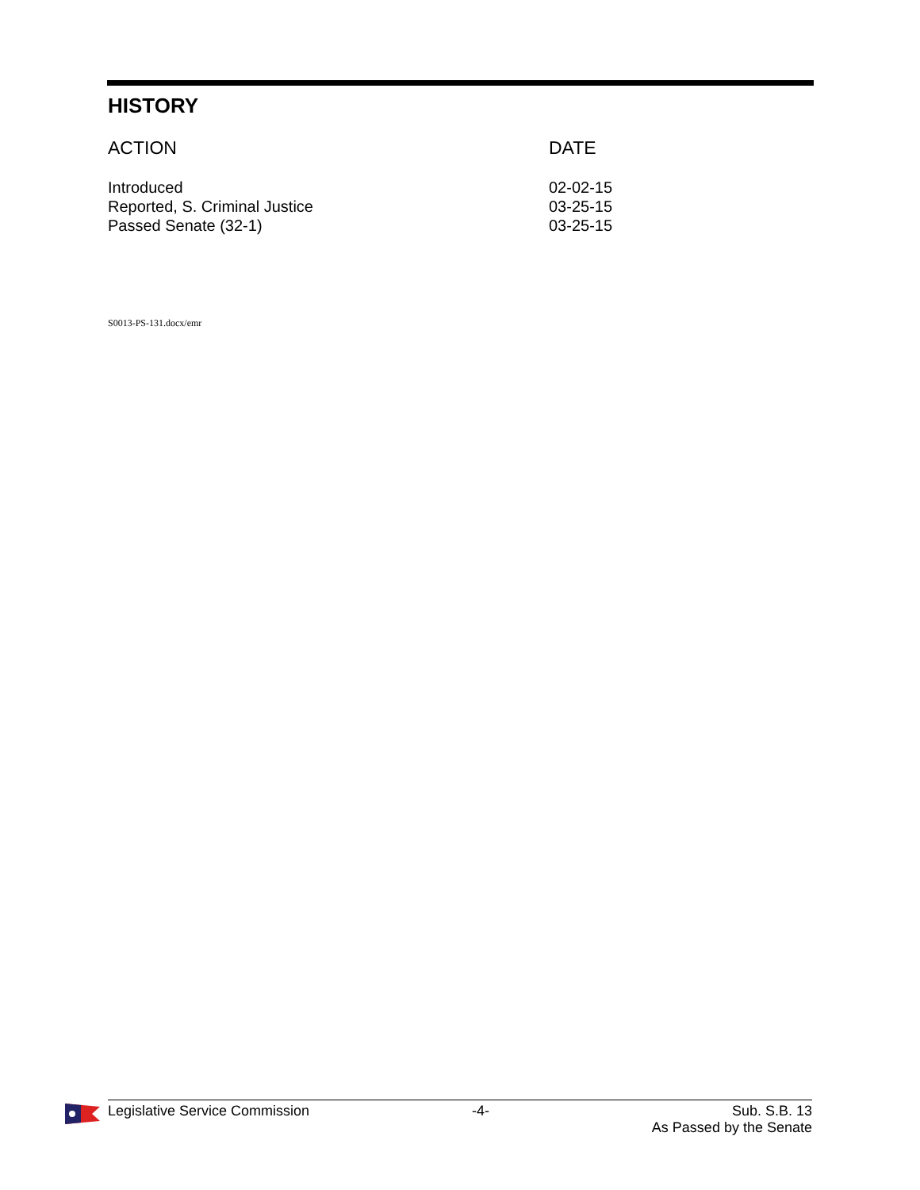HISTORY
| ACTION | DATE |
| --- | --- |
| Introduced | 02-02-15 |
| Reported, S. Criminal Justice | 03-25-15 |
| Passed Senate (32-1) | 03-25-15 |
S0013-PS-131.docx/emr
Legislative Service Commission -4- Sub. S.B. 13
As Passed by the Senate